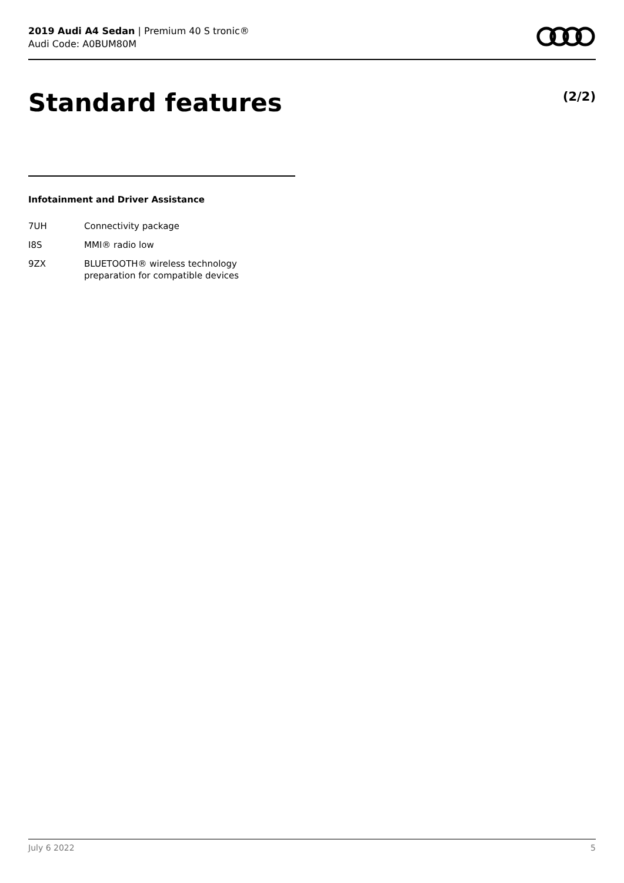2019 Audi A4 Sedan | Premium 40 S tronic®
Audi Code: A0BUM80M
Standard features (2/2)
Infotainment and Driver Assistance
| 7UH | Connectivity package |
| I8S | MMI® radio low |
| 9ZX | BLUETOOTH® wireless technology preparation for compatible devices |
July 6 2022 5